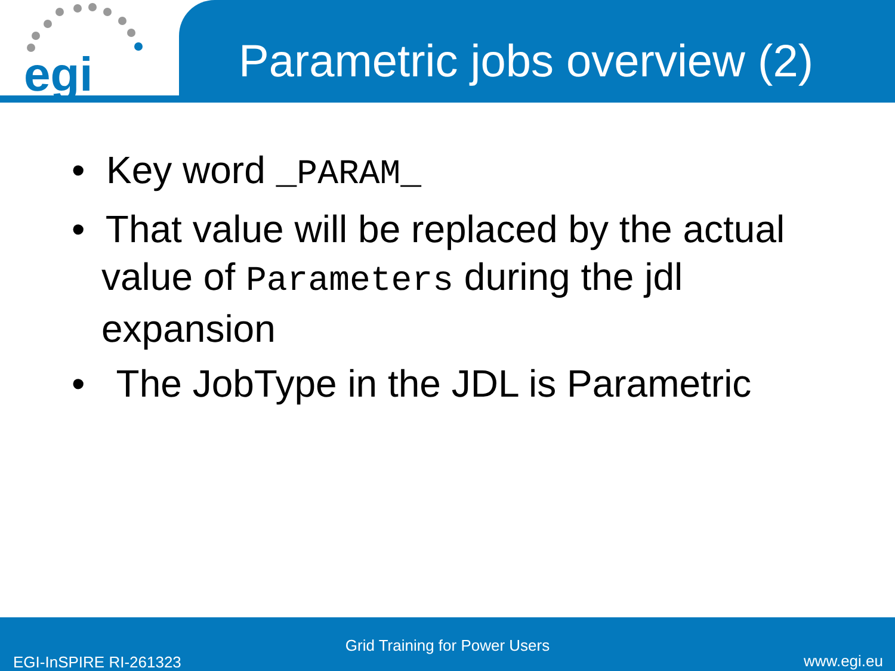egi
Parametric jobs overview (2)
• Key word _PARAM_
• That value will be replaced by the actual value of Parameters during the jdl expansion
• The JobType in the JDL is Parametric
Grid Training for Power Users
EGI-InSPIRE RI-261323 www.egi.eu